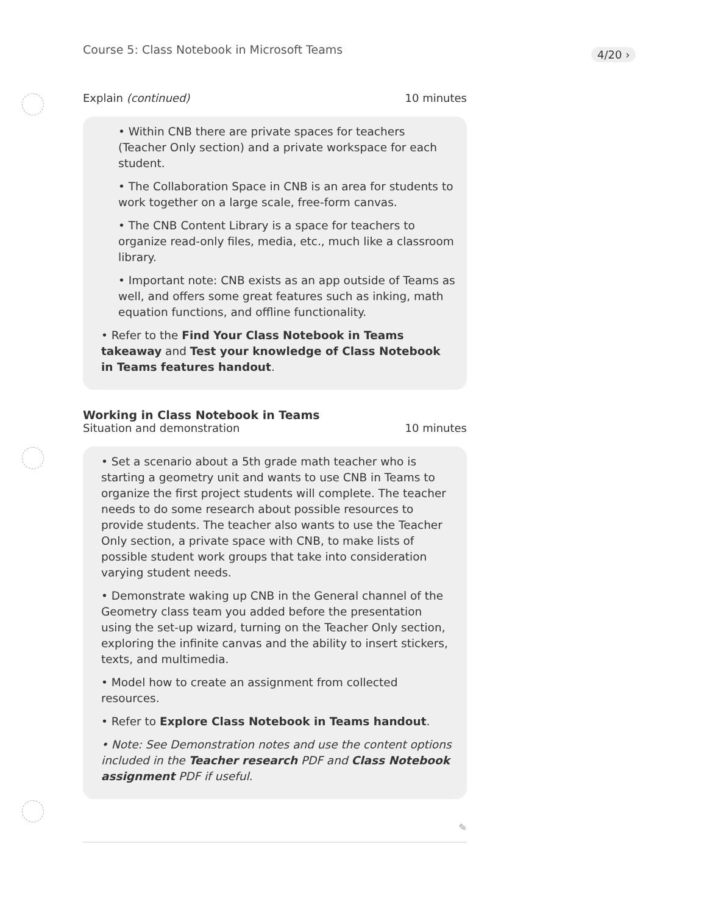Course 5: Class Notebook in Microsoft Teams
4/20 ›
Explain (continued) 10 minutes
• Within CNB there are private spaces for teachers (Teacher Only section) and a private workspace for each student.
• The Collaboration Space in CNB is an area for students to work together on a large scale, free-form canvas.
• The CNB Content Library is a space for teachers to organize read-only files, media, etc., much like a classroom library.
• Important note: CNB exists as an app outside of Teams as well, and offers some great features such as inking, math equation functions, and offline functionality.
• Refer to the Find Your Class Notebook in Teams takeaway and Test your knowledge of Class Notebook in Teams features handout.
Working in Class Notebook in Teams
Situation and demonstration 10 minutes
• Set a scenario about a 5th grade math teacher who is starting a geometry unit and wants to use CNB in Teams to organize the first project students will complete. The teacher needs to do some research about possible resources to provide students. The teacher also wants to use the Teacher Only section, a private space with CNB, to make lists of possible student work groups that take into consideration varying student needs.
• Demonstrate waking up CNB in the General channel of the Geometry class team you added before the presentation using the set-up wizard, turning on the Teacher Only section, exploring the infinite canvas and the ability to insert stickers, texts, and multimedia.
• Model how to create an assignment from collected resources.
• Refer to Explore Class Notebook in Teams handout.
• Note: See Demonstration notes and use the content options included in the Teacher research PDF and Class Notebook assignment PDF if useful.
✎